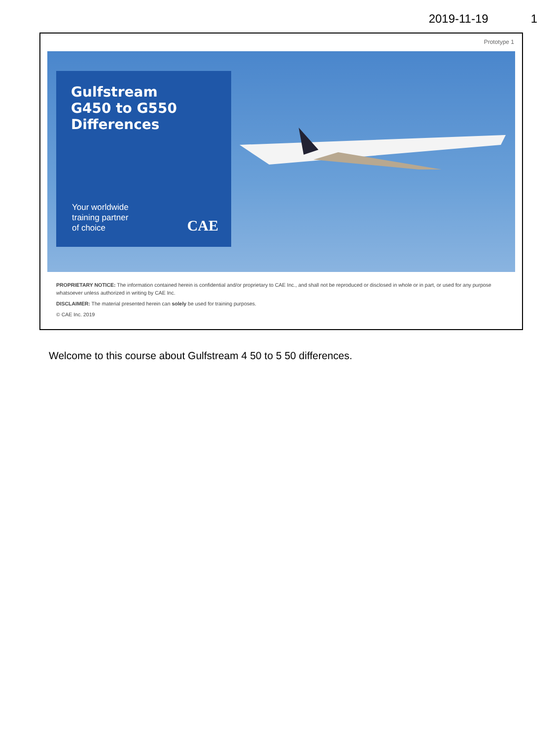2019-11-19 1
Prototype 1
Gulfstream
G450 to G550
Differences
Your worldwide
training partner
of choice
CAE
PROPRIETARY NOTICE: The information contained herein is confidential and/or proprietary to CAE Inc., and shall not be reproduced or disclosed in whole or in part, or used for any purpose whatsoever unless authorized in writing by CAE Inc.
DISCLAIMER: The material presented herein can solely be used for training purposes.
© CAE Inc. 2019
Welcome to this course about Gulfstream 4 50 to 5 50 differences.